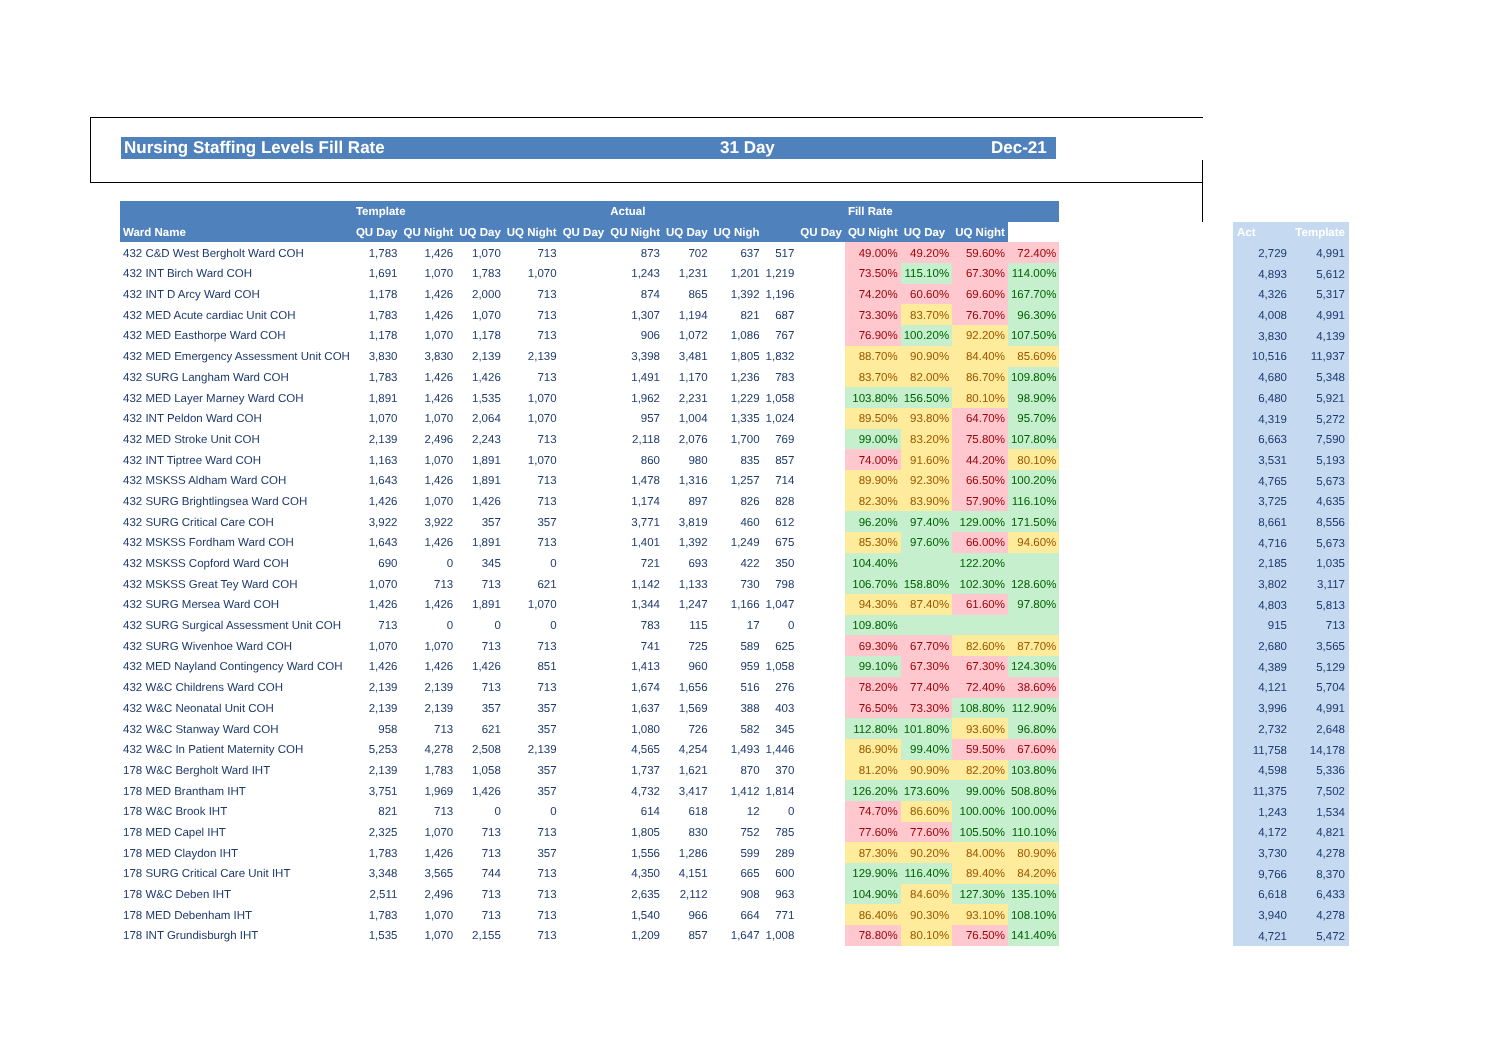Nursing Staffing Levels Fill Rate 31 Day Dec-21
| | Template | | | | | Actual | | | | | Fill Rate | | | |
| --- | --- | --- | --- | --- | --- | --- | --- | --- | --- | --- | --- | --- | --- | --- |
| Ward Name | QU Day | QU Night | UQ Day | UQ Night | QU Day | QU Night | UQ Day | UQ Nigh | | QU Day | QU Night | UQ Day | UQ Night | |
| 432 C&D West Bergholt Ward COH | 1,783 | 1,426 | 1,070 | 713 | | 873 | 702 | 637 | 517 | | 49.00% | 49.20% | 59.60% | 72.40% |
| 432 INT Birch Ward COH | 1,691 | 1,070 | 1,783 | 1,070 | | 1,243 | 1,231 | 1,201 | 1,219 | | 73.50% | 115.10% | 67.30% | 114.00% |
| 432 INT D Arcy Ward COH | 1,178 | 1,426 | 2,000 | 713 | | 874 | 865 | 1,392 | 1,196 | | 74.20% | 60.60% | 69.60% | 167.70% |
| 432 MED Acute cardiac Unit COH | 1,783 | 1,426 | 1,070 | 713 | | 1,307 | 1,194 | 821 | 687 | | 73.30% | 83.70% | 76.70% | 96.30% |
| 432 MED Easthorpe Ward COH | 1,178 | 1,070 | 1,178 | 713 | | 906 | 1,072 | 1,086 | 767 | | 76.90% | 100.20% | 92.20% | 107.50% |
| 432 MED Emergency Assessment Unit COH | 3,830 | 3,830 | 2,139 | 2,139 | | 3,398 | 3,481 | 1,805 | 1,832 | | 88.70% | 90.90% | 84.40% | 85.60% |
| 432 SURG Langham Ward COH | 1,783 | 1,426 | 1,426 | 713 | | 1,491 | 1,170 | 1,236 | 783 | | 83.70% | 82.00% | 86.70% | 109.80% |
| 432 MED Layer Marney Ward COH | 1,891 | 1,426 | 1,535 | 1,070 | | 1,962 | 2,231 | 1,229 | 1,058 | | 103.80% | 156.50% | 80.10% | 98.90% |
| 432 INT Peldon Ward COH | 1,070 | 1,070 | 2,064 | 1,070 | | 957 | 1,004 | 1,335 | 1,024 | | 89.50% | 93.80% | 64.70% | 95.70% |
| 432 MED Stroke Unit COH | 2,139 | 2,496 | 2,243 | 713 | | 2,118 | 2,076 | 1,700 | 769 | | 99.00% | 83.20% | 75.80% | 107.80% |
| 432 INT Tiptree Ward COH | 1,163 | 1,070 | 1,891 | 1,070 | | 860 | 980 | 835 | 857 | | 74.00% | 91.60% | 44.20% | 80.10% |
| 432 MSKSS Aldham Ward COH | 1,643 | 1,426 | 1,891 | 713 | | 1,478 | 1,316 | 1,257 | 714 | | 89.90% | 92.30% | 66.50% | 100.20% |
| 432 SURG Brightlingsea Ward COH | 1,426 | 1,070 | 1,426 | 713 | | 1,174 | 897 | 826 | 828 | | 82.30% | 83.90% | 57.90% | 116.10% |
| 432 SURG Critical Care COH | 3,922 | 3,922 | 357 | 357 | | 3,771 | 3,819 | 460 | 612 | | 96.20% | 97.40% | 129.00% | 171.50% |
| 432 MSKSS Fordham Ward COH | 1,643 | 1,426 | 1,891 | 713 | | 1,401 | 1,392 | 1,249 | 675 | | 85.30% | 97.60% | 66.00% | 94.60% |
| 432 MSKSS Copford Ward COH | 690 | 0 | 345 | 0 | | 721 | 693 | 422 | 350 | | 104.40% | | 122.20% | |
| 432 MSKSS Great Tey Ward COH | 1,070 | 713 | 713 | 621 | | 1,142 | 1,133 | 730 | 798 | | 106.70% | 158.80% | 102.30% | 128.60% |
| 432 SURG Mersea Ward COH | 1,426 | 1,426 | 1,891 | 1,070 | | 1,344 | 1,247 | 1,166 | 1,047 | | 94.30% | 87.40% | 61.60% | 97.80% |
| 432 SURG Surgical Assessment Unit COH | 713 | 0 | 0 | 0 | | 783 | 115 | 17 | 0 | | 109.80% | | | |
| 432 SURG Wivenhoe Ward COH | 1,070 | 1,070 | 713 | 713 | | 741 | 725 | 589 | 625 | | 69.30% | 67.70% | 82.60% | 87.70% |
| 432 MED Nayland Contingency Ward COH | 1,426 | 1,426 | 1,426 | 851 | | 1,413 | 960 | 959 | 1,058 | | 99.10% | 67.30% | 67.30% | 124.30% |
| 432 W&C Childrens Ward COH | 2,139 | 2,139 | 713 | 713 | | 1,674 | 1,656 | 516 | 276 | | 78.20% | 77.40% | 72.40% | 38.60% |
| 432 W&C Neonatal Unit COH | 2,139 | 2,139 | 357 | 357 | | 1,637 | 1,569 | 388 | 403 | | 76.50% | 73.30% | 108.80% | 112.90% |
| 432 W&C Stanway Ward COH | 958 | 713 | 621 | 357 | | 1,080 | 726 | 582 | 345 | | 112.80% | 101.80% | 93.60% | 96.80% |
| 432 W&C In Patient Maternity COH | 5,253 | 4,278 | 2,508 | 2,139 | | 4,565 | 4,254 | 1,493 | 1,446 | | 86.90% | 99.40% | 59.50% | 67.60% |
| 178 W&C Bergholt Ward IHT | 2,139 | 1,783 | 1,058 | 357 | | 1,737 | 1,621 | 870 | 370 | | 81.20% | 90.90% | 82.20% | 103.80% |
| 178 MED Brantham IHT | 3,751 | 1,969 | 1,426 | 357 | | 4,732 | 3,417 | 1,412 | 1,814 | | 126.20% | 173.60% | 99.00% | 508.80% |
| 178 W&C Brook IHT | 821 | 713 | 0 | 0 | | 614 | 618 | 12 | 0 | | 74.70% | 86.60% | 100.00% | 100.00% |
| 178 MED Capel IHT | 2,325 | 1,070 | 713 | 713 | | 1,805 | 830 | 752 | 785 | | 77.60% | 77.60% | 105.50% | 110.10% |
| 178 MED Claydon IHT | 1,783 | 1,426 | 713 | 357 | | 1,556 | 1,286 | 599 | 289 | | 87.30% | 90.20% | 84.00% | 80.90% |
| 178 SURG Critical Care Unit IHT | 3,348 | 3,565 | 744 | 713 | | 4,350 | 4,151 | 665 | 600 | | 129.90% | 116.40% | 89.40% | 84.20% |
| 178 W&C Deben IHT | 2,511 | 2,496 | 713 | 713 | | 2,635 | 2,112 | 908 | 963 | | 104.90% | 84.60% | 127.30% | 135.10% |
| 178 MED Debenham IHT | 1,783 | 1,070 | 713 | 713 | | 1,540 | 966 | 664 | 771 | | 86.40% | 90.30% | 93.10% | 108.10% |
| 178 INT Grundisburgh IHT | 1,535 | 1,070 | 2,155 | 713 | | 1,209 | 857 | 1,647 | 1,008 | | 78.80% | 80.10% | 76.50% | 141.40% |
| Act | Template |
| --- | --- |
| 2,729 | 4,991 |
| 4,893 | 5,612 |
| 4,326 | 5,317 |
| 4,008 | 4,991 |
| 3,830 | 4,139 |
| 10,516 | 11,937 |
| 4,680 | 5,348 |
| 6,480 | 5,921 |
| 4,319 | 5,272 |
| 6,663 | 7,590 |
| 3,531 | 5,193 |
| 4,765 | 5,673 |
| 3,725 | 4,635 |
| 8,661 | 8,556 |
| 4,716 | 5,673 |
| 2,185 | 1,035 |
| 3,802 | 3,117 |
| 4,803 | 5,813 |
| 915 | 713 |
| 2,680 | 3,565 |
| 4,389 | 5,129 |
| 4,121 | 5,704 |
| 3,996 | 4,991 |
| 2,732 | 2,648 |
| 11,758 | 14,178 |
| 4,598 | 5,336 |
| 11,375 | 7,502 |
| 1,243 | 1,534 |
| 4,172 | 4,821 |
| 3,730 | 4,278 |
| 9,766 | 8,370 |
| 6,618 | 6,433 |
| 3,940 | 4,278 |
| 4,721 | 5,472 |